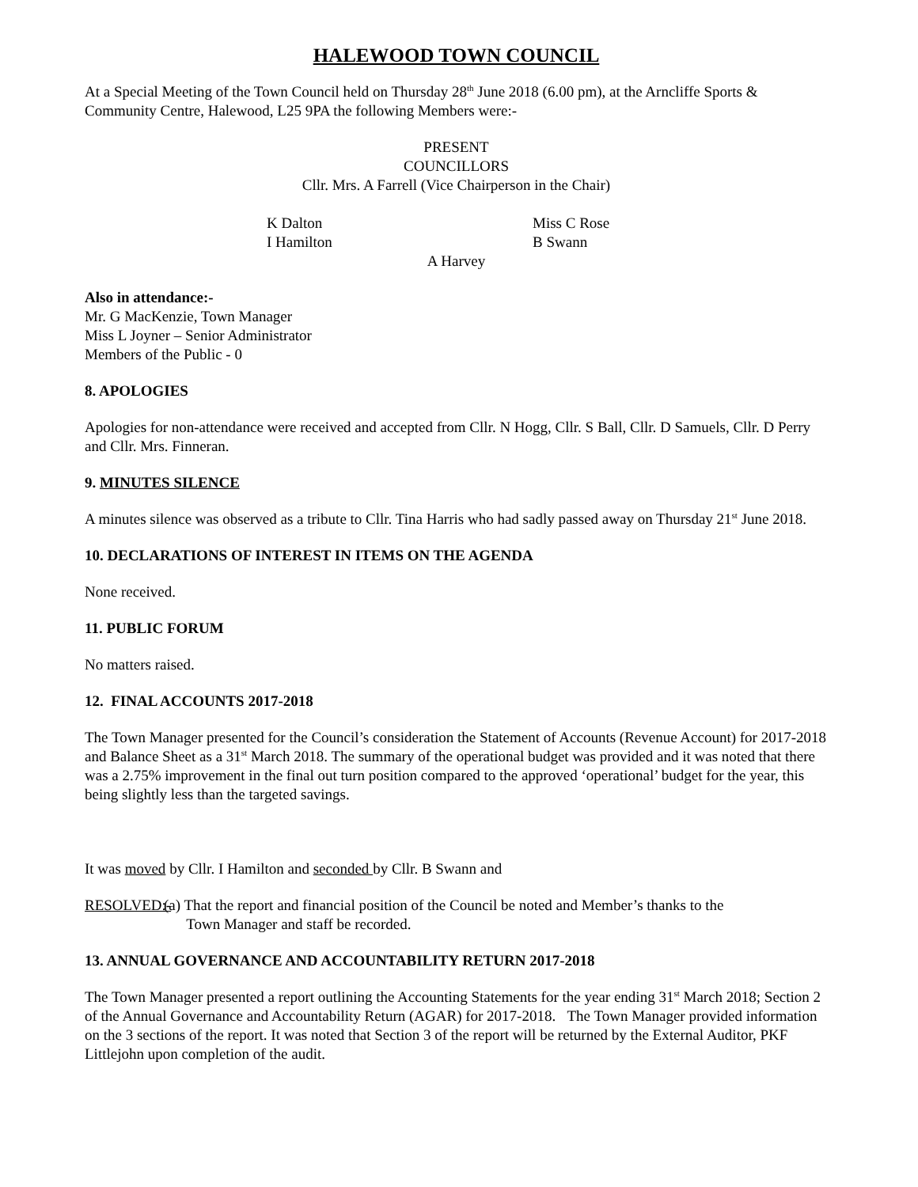HALEWOOD TOWN COUNCIL
At a Special Meeting of the Town Council held on Thursday 28<sup>th</sup> June 2018 (6.00 pm), at the Arncliffe Sports & Community Centre, Halewood, L25 9PA the following Members were:-
PRESENT
COUNCILLORS
Cllr. Mrs. A Farrell (Vice Chairperson in the Chair)
K Dalton Miss C Rose
I Hamilton B Swann
A Harvey
Also in attendance:-
Mr. G MacKenzie, Town Manager
Miss L Joyner – Senior Administrator
Members of the Public - 0
8. APOLOGIES
Apologies for non-attendance were received and accepted from Cllr. N Hogg, Cllr. S Ball, Cllr. D Samuels, Cllr. D Perry and Cllr. Mrs. Finneran.
9. MINUTES SILENCE
A minutes silence was observed as a tribute to Cllr. Tina Harris who had sadly passed away on Thursday 21<sup>st</sup> June 2018.
10. DECLARATIONS OF INTEREST IN ITEMS ON THE AGENDA
None received.
11. PUBLIC FORUM
No matters raised.
12. FINAL ACCOUNTS 2017-2018
The Town Manager presented for the Council’s consideration the Statement of Accounts (Revenue Account) for 2017-2018 and Balance Sheet as a 31<sup>st</sup> March 2018. The summary of the operational budget was provided and it was noted that there was a 2.75% improvement in the final out turn position compared to the approved ‘operational’ budget for the year, this being slightly less than the targeted savings.
It was moved by Cllr. I Hamilton and seconded by Cllr. B Swann and
RESOLVED:-
(a) That the report and financial position of the Council be noted and Member’s thanks to the
Town Manager and staff be recorded.
13. ANNUAL GOVERNANCE AND ACCOUNTABILITY RETURN 2017-2018
The Town Manager presented a report outlining the Accounting Statements for the year ending 31<sup>st</sup> March 2018; Section 2 of the Annual Governance and Accountability Return (AGAR) for 2017-2018. The Town Manager provided information on the 3 sections of the report. It was noted that Section 3 of the report will be returned by the External Auditor, PKF Littlejohn upon completion of the audit.